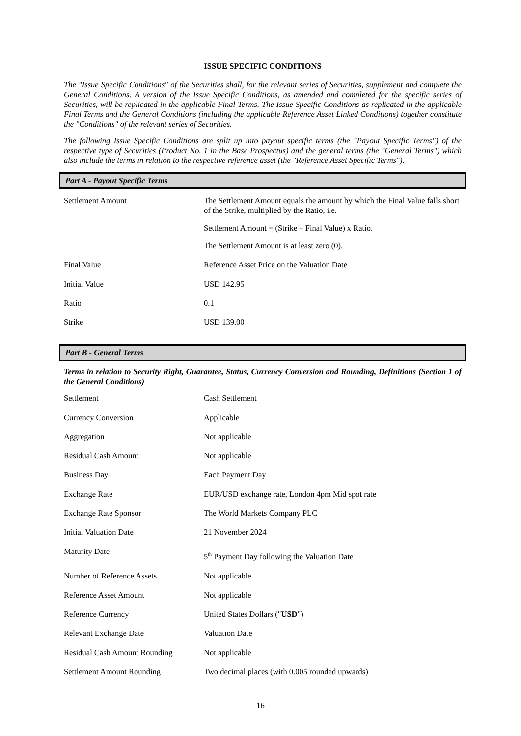ISSUE SPECIFIC CONDITIONS
The "Issue Specific Conditions" of the Securities shall, for the relevant series of Securities, supplement and complete the General Conditions. A version of the Issue Specific Conditions, as amended and completed for the specific series of Securities, will be replicated in the applicable Final Terms. The Issue Specific Conditions as replicated in the applicable Final Terms and the General Conditions (including the applicable Reference Asset Linked Conditions) together constitute the "Conditions" of the relevant series of Securities.
The following Issue Specific Conditions are split up into payout specific terms (the "Payout Specific Terms") of the respective type of Securities (Product No. 1 in the Base Prospectus) and the general terms (the "General Terms") which also include the terms in relation to the respective reference asset (the "Reference Asset Specific Terms").
Part A - Payout Specific Terms
| Settlement Amount | The Settlement Amount equals the amount by which the Final Value falls short of the Strike, multiplied by the Ratio, i.e. Settlement Amount = (Strike – Final Value) x Ratio. The Settlement Amount is at least zero (0). |
| Final Value | Reference Asset Price on the Valuation Date |
| Initial Value | USD 142.95 |
| Ratio | 0.1 |
| Strike | USD 139.00 |
Part B - General Terms
Terms in relation to Security Right, Guarantee, Status, Currency Conversion and Rounding, Definitions (Section 1 of the General Conditions)
| Settlement | Cash Settlement |
| Currency Conversion | Applicable |
| Aggregation | Not applicable |
| Residual Cash Amount | Not applicable |
| Business Day | Each Payment Day |
| Exchange Rate | EUR/USD exchange rate, London 4pm Mid spot rate |
| Exchange Rate Sponsor | The World Markets Company PLC |
| Initial Valuation Date | 21 November 2024 |
| Maturity Date | 5<sup>th</sup> Payment Day following the Valuation Date |
| Number of Reference Assets | Not applicable |
| Reference Asset Amount | Not applicable |
| Reference Currency | United States Dollars (" USD ") |
| Relevant Exchange Date | Valuation Date |
| Residual Cash Amount Rounding | Not applicable |
| Settlement Amount Rounding | Two decimal places (with 0.005 rounded upwards) |
16